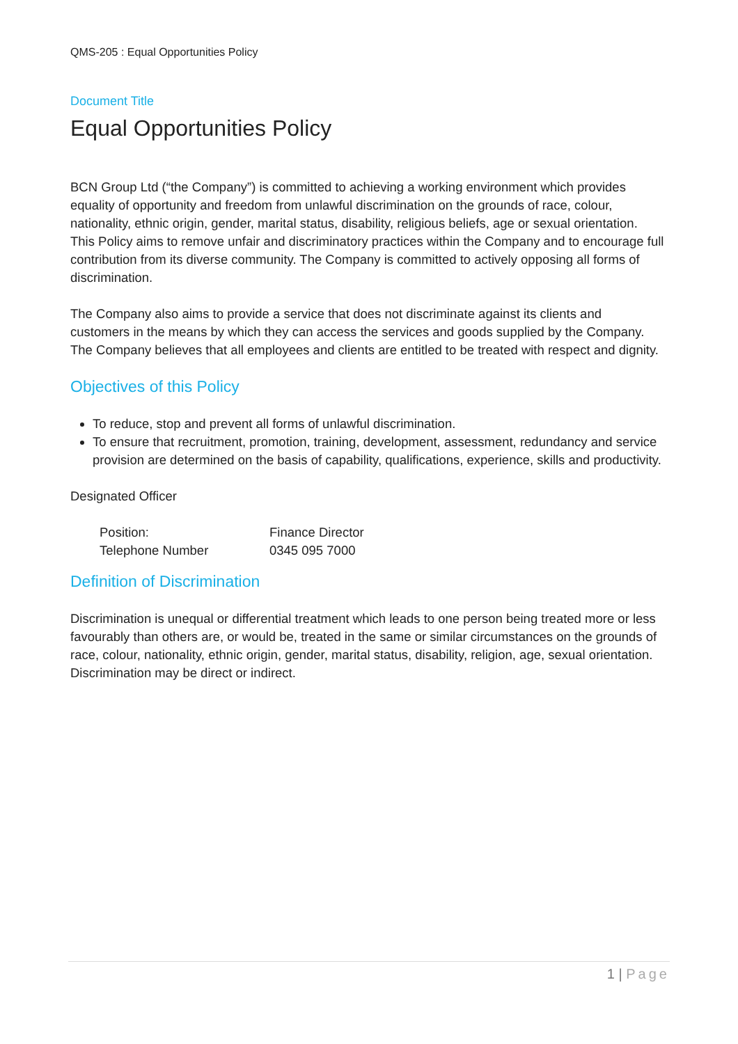QMS-205 : Equal Opportunities Policy
Document Title
Equal Opportunities Policy
BCN Group Ltd (“the Company”) is committed to achieving a working environment which provides equality of opportunity and freedom from unlawful discrimination on the grounds of race, colour, nationality, ethnic origin, gender, marital status, disability, religious beliefs, age or sexual orientation. This Policy aims to remove unfair and discriminatory practices within the Company and to encourage full contribution from its diverse community. The Company is committed to actively opposing all forms of discrimination.
The Company also aims to provide a service that does not discriminate against its clients and customers in the means by which they can access the services and goods supplied by the Company. The Company believes that all employees and clients are entitled to be treated with respect and dignity.
Objectives of this Policy
To reduce, stop and prevent all forms of unlawful discrimination.
To ensure that recruitment, promotion, training, development, assessment, redundancy and service provision are determined on the basis of capability, qualifications, experience, skills and productivity.
Designated Officer
| Position: | Finance Director |
| Telephone Number | 0345 095 7000 |
Definition of Discrimination
Discrimination is unequal or differential treatment which leads to one person being treated more or less favourably than others are, or would be, treated in the same or similar circumstances on the grounds of race, colour, nationality, ethnic origin, gender, marital status, disability, religion, age, sexual orientation. Discrimination may be direct or indirect.
1 | Page